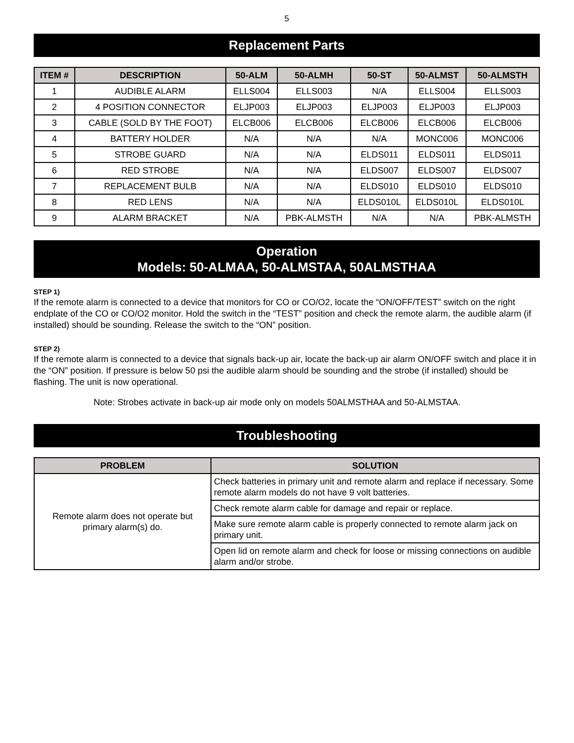5
Replacement Parts
| ITEM # | DESCRIPTION | 50-ALM | 50-ALMH | 50-ST | 50-ALMST | 50-ALMSTH |
| --- | --- | --- | --- | --- | --- | --- |
| 1 | AUDIBLE ALARM | ELLS004 | ELLS003 | N/A | ELLS004 | ELLS003 |
| 2 | 4 POSITION CONNECTOR | ELJP003 | ELJP003 | ELJP003 | ELJP003 | ELJP003 |
| 3 | CABLE (SOLD BY THE FOOT) | ELCB006 | ELCB006 | ELCB006 | ELCB006 | ELCB006 |
| 4 | BATTERY HOLDER | N/A | N/A | N/A | MONC006 | MONC006 |
| 5 | STROBE GUARD | N/A | N/A | ELDS011 | ELDS011 | ELDS011 |
| 6 | RED STROBE | N/A | N/A | ELDS007 | ELDS007 | ELDS007 |
| 7 | REPLACEMENT BULB | N/A | N/A | ELDS010 | ELDS010 | ELDS010 |
| 8 | RED LENS | N/A | N/A | ELDS010L | ELDS010L | ELDS010L |
| 9 | ALARM BRACKET | N/A | PBK-ALMSTH | N/A | N/A | PBK-ALMSTH |
Operation
Models: 50-ALMAA, 50-ALMSTAA, 50ALMSTHAA
STEP 1)
If the remote alarm is connected to a device that monitors for CO or CO/O2, locate the “ON/OFF/TEST” switch on the right endplate of the CO or CO/O2 monitor. Hold the switch in the “TEST” position and check the remote alarm, the audible alarm (if installed) should be sounding. Release the switch to the “ON” position.
STEP 2)
If the remote alarm is connected to a device that signals back-up air, locate the back-up air alarm ON/OFF switch and place it in the “ON” position. If pressure is below 50 psi the audible alarm should be sounding and the strobe (if installed) should be flashing. The unit is now operational.
Note: Strobes activate in back-up air mode only on models 50ALMSTHAA and 50-ALMSTAA.
Troubleshooting
| PROBLEM | SOLUTION |
| --- | --- |
| Remote alarm does not operate but primary alarm(s) do. | Check batteries in primary unit and remote alarm and replace if necessary. Some remote alarm models do not have 9 volt batteries. |
| | Check remote alarm cable for damage and repair or replace. |
| | Make sure remote alarm cable is properly connected to remote alarm jack on primary unit. |
| | Open lid on remote alarm and check for loose or missing connections on audible alarm and/or strobe. |